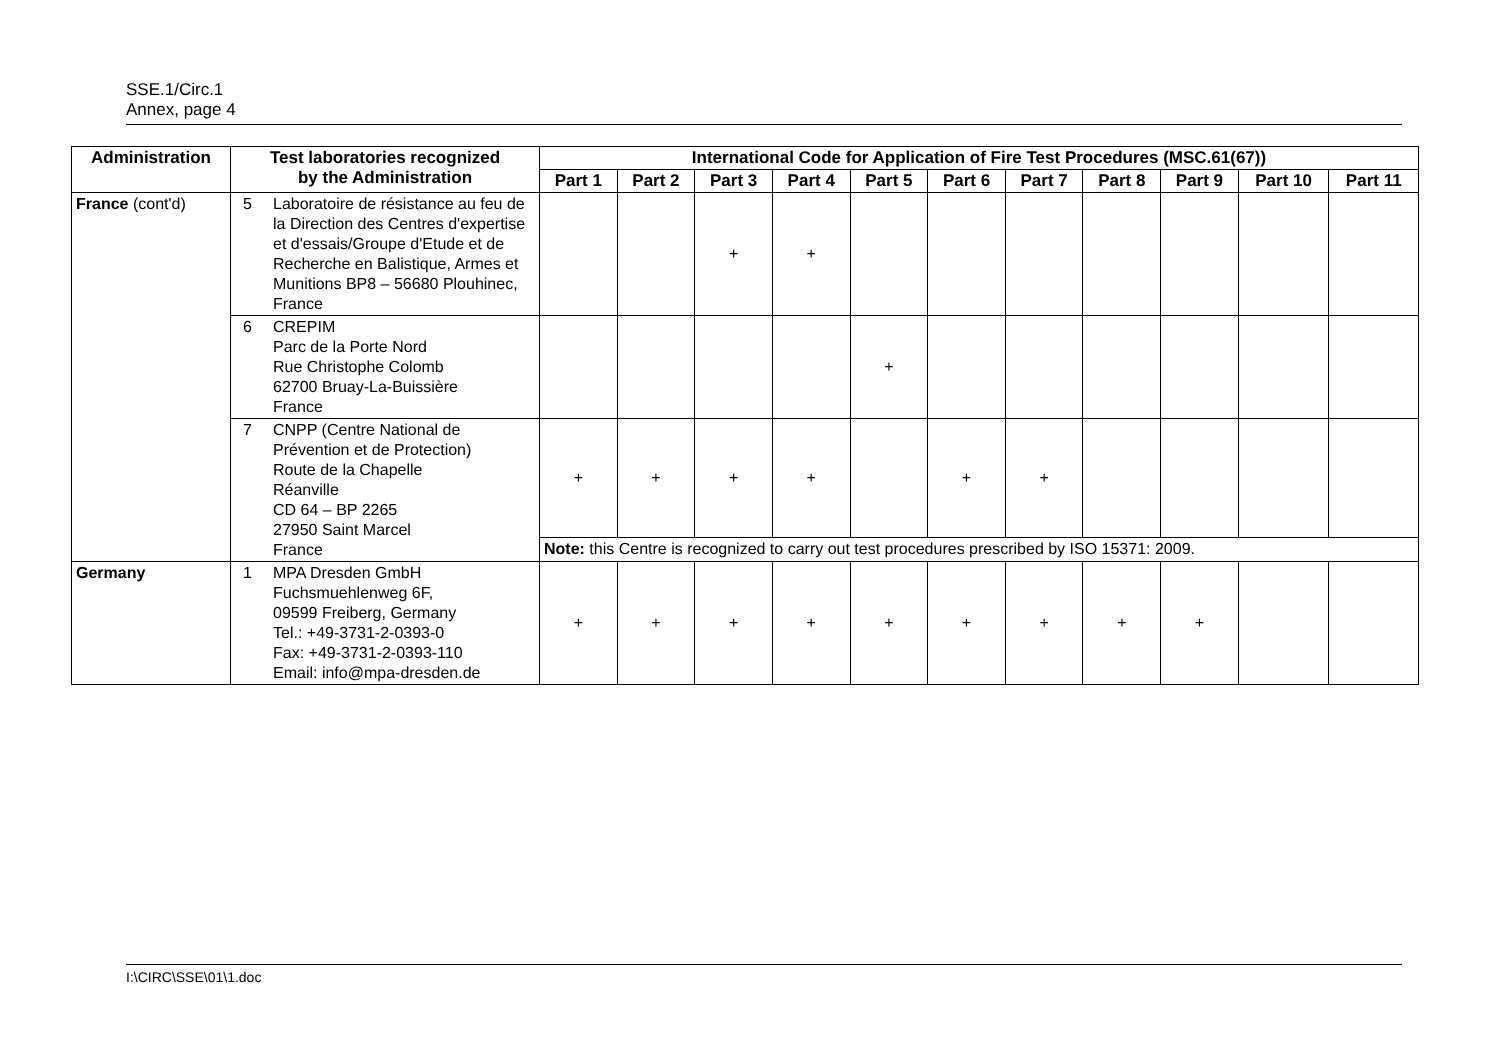SSE.1/Circ.1
Annex, page 4
| Administration | Test laboratories recognized by the Administration | International Code for Application of Fire Test Procedures (MSC.61(67)) | | | | | | | | | | |
| --- | --- | --- | --- | --- | --- | --- | --- | --- | --- | --- | --- | --- |
| | | Part 1 | Part 2 | Part 3 | Part 4 | Part 5 | Part 6 | Part 7 | Part 8 | Part 9 | Part 10 | Part 11 |
| France (cont'd) | 5 Laboratoire de résistance au feu de la Direction des Centres d'expertise et d'essais/Groupe d'Etude et de Recherche en Balistique, Armes et Munitions BP8 – 56680 Plouhinec, France | | | + | + | | | | | | | |
| | 6 CREPIM Parc de la Porte Nord Rue Christophe Colomb 62700 Bruay-La-Buissière France | | | | | + | | | | | | |
| | 7 CNPP (Centre National de Prévention et de Protection) Route de la Chapelle Réanville CD 64 – BP 2265 27950 Saint Marcel France | + | + | + | + | | + | + | | | | |
| | | Note: this Centre is recognized to carry out test procedures prescribed by ISO 15371: 2009. | | | | | | | | | | |
| Germany | 1 MPA Dresden GmbH Fuchsmuehlenweg 6F, 09599 Freiberg, Germany Tel.: +49-3731-2-0393-0 Fax: +49-3731-2-0393-110 Email: info@mpa-dresden.de | + | + | + | + | + | + | + | + | + | | |
I:\CIRC\SSE\01\1.doc